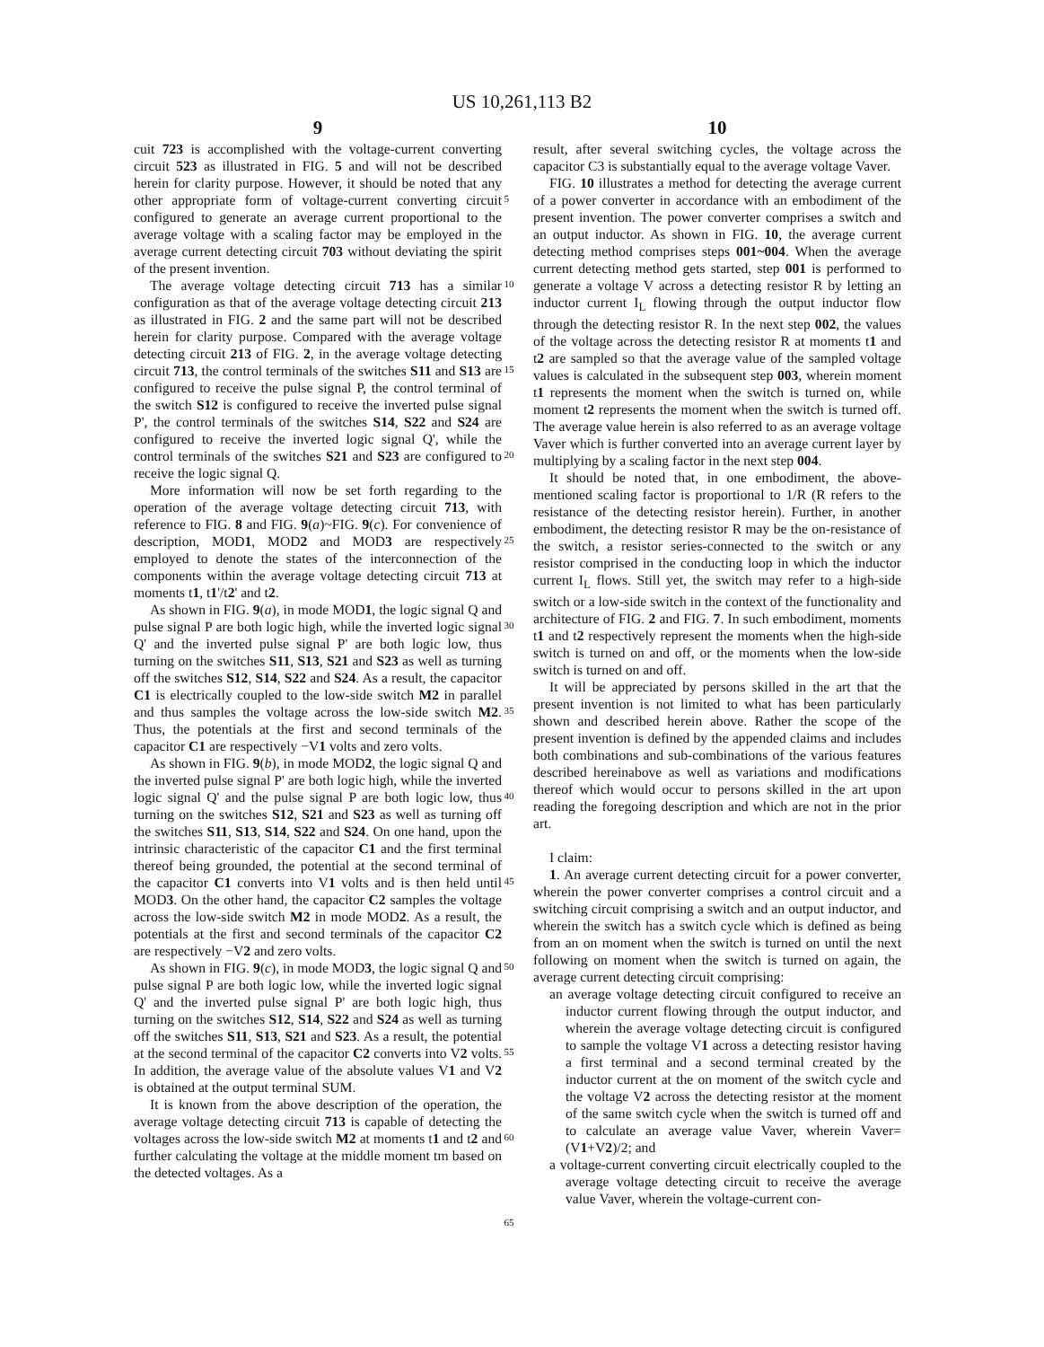US 10,261,113 B2
9
cuit 723 is accomplished with the voltage-current converting circuit 523 as illustrated in FIG. 5 and will not be described herein for clarity purpose. However, it should be noted that any other appropriate form of voltage-current converting circuit configured to generate an average current proportional to the average voltage with a scaling factor may be employed in the average current detecting circuit 703 without deviating the spirit of the present invention.
The average voltage detecting circuit 713 has a similar configuration as that of the average voltage detecting circuit 213 as illustrated in FIG. 2 and the same part will not be described herein for clarity purpose. Compared with the average voltage detecting circuit 213 of FIG. 2, in the average voltage detecting circuit 713, the control terminals of the switches S11 and S13 are configured to receive the pulse signal P, the control terminal of the switch S12 is configured to receive the inverted pulse signal P', the control terminals of the switches S14, S22 and S24 are configured to receive the inverted logic signal Q', while the control terminals of the switches S21 and S23 are configured to receive the logic signal Q.
More information will now be set forth regarding to the operation of the average voltage detecting circuit 713, with reference to FIG. 8 and FIG. 9(a)~FIG. 9(c). For convenience of description, MOD1, MOD2 and MOD3 are respectively employed to denote the states of the interconnection of the components within the average voltage detecting circuit 713 at moments t1, t1'/t2' and t2.
As shown in FIG. 9(a), in mode MOD1, the logic signal Q and pulse signal P are both logic high, while the inverted logic signal Q' and the inverted pulse signal P' are both logic low, thus turning on the switches S11, S13, S21 and S23 as well as turning off the switches S12, S14, S22 and S24. As a result, the capacitor C1 is electrically coupled to the low-side switch M2 in parallel and thus samples the voltage across the low-side switch M2. Thus, the potentials at the first and second terminals of the capacitor C1 are respectively −V1 volts and zero volts.
As shown in FIG. 9(b), in mode MOD2, the logic signal Q and the inverted pulse signal P' are both logic high, while the inverted logic signal Q' and the pulse signal P are both logic low, thus turning on the switches S12, S21 and S23 as well as turning off the switches S11, S13, S14, S22 and S24. On one hand, upon the intrinsic characteristic of the capacitor C1 and the first terminal thereof being grounded, the potential at the second terminal of the capacitor C1 converts into V1 volts and is then held until MOD3. On the other hand, the capacitor C2 samples the voltage across the low-side switch M2 in mode MOD2. As a result, the potentials at the first and second terminals of the capacitor C2 are respectively −V2 and zero volts.
As shown in FIG. 9(c), in mode MOD3, the logic signal Q and pulse signal P are both logic low, while the inverted logic signal Q' and the inverted pulse signal P' are both logic high, thus turning on the switches S12, S14, S22 and S24 as well as turning off the switches S11, S13, S21 and S23. As a result, the potential at the second terminal of the capacitor C2 converts into V2 volts. In addition, the average value of the absolute values V1 and V2 is obtained at the output terminal SUM.
It is known from the above description of the operation, the average voltage detecting circuit 713 is capable of detecting the voltages across the low-side switch M2 at moments t1 and t2 and further calculating the voltage at the middle moment tm based on the detected voltages. As a
5
10
15
20
25
30
35
40
45
50
55
60
65
10
result, after several switching cycles, the voltage across the capacitor C3 is substantially equal to the average voltage Vaver.
FIG. 10 illustrates a method for detecting the average current of a power converter in accordance with an embodiment of the present invention. The power converter comprises a switch and an output inductor. As shown in FIG. 10, the average current detecting method comprises steps 001~004. When the average current detecting method gets started, step 001 is performed to generate a voltage V across a detecting resistor R by letting an inductor current I<sub>L</sub> flowing through the output inductor flow through the detecting resistor R. In the next step 002, the values of the voltage across the detecting resistor R at moments t1 and t2 are sampled so that the average value of the sampled voltage values is calculated in the subsequent step 003, wherein moment t1 represents the moment when the switch is turned on, while moment t2 represents the moment when the switch is turned off. The average value herein is also referred to as an average voltage Vaver which is further converted into an average current layer by multiplying by a scaling factor in the next step 004.
It should be noted that, in one embodiment, the above-mentioned scaling factor is proportional to 1/R (R refers to the resistance of the detecting resistor herein). Further, in another embodiment, the detecting resistor R may be the on-resistance of the switch, a resistor series-connected to the switch or any resistor comprised in the conducting loop in which the inductor current I<sub>L</sub> flows. Still yet, the switch may refer to a high-side switch or a low-side switch in the context of the functionality and architecture of FIG. 2 and FIG. 7. In such embodiment, moments t1 and t2 respectively represent the moments when the high-side switch is turned on and off, or the moments when the low-side switch is turned on and off.
It will be appreciated by persons skilled in the art that the present invention is not limited to what has been particularly shown and described herein above. Rather the scope of the present invention is defined by the appended claims and includes both combinations and sub-combinations of the various features described hereinabove as well as variations and modifications thereof which would occur to persons skilled in the art upon reading the foregoing description and which are not in the prior art.
I claim:
1. An average current detecting circuit for a power converter, wherein the power converter comprises a control circuit and a switching circuit comprising a switch and an output inductor, and wherein the switch has a switch cycle which is defined as being from an on moment when the switch is turned on until the next following on moment when the switch is turned on again, the average current detecting circuit comprising:
an average voltage detecting circuit configured to receive an inductor current flowing through the output inductor, and wherein the average voltage detecting circuit is configured to sample the voltage V1 across a detecting resistor having a first terminal and a second terminal created by the inductor current at the on moment of the switch cycle and the voltage V2 across the detecting resistor at the moment of the same switch cycle when the switch is turned off and to calculate an average value Vaver, wherein Vaver=(V1+V2)/2; and
a voltage-current converting circuit electrically coupled to the average voltage detecting circuit to receive the average value Vaver, wherein the voltage-current con-